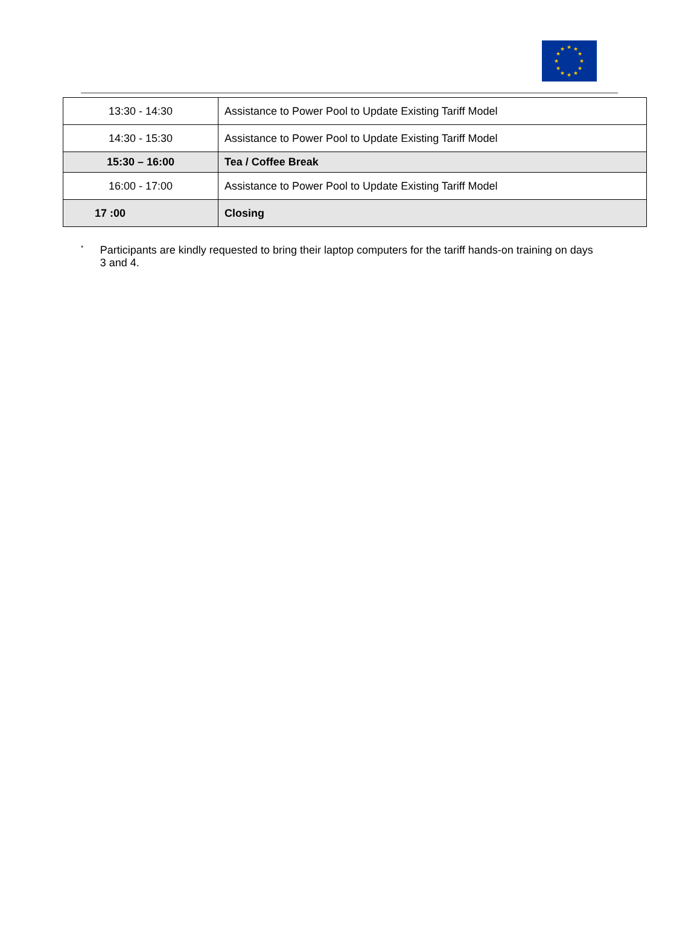★
★
★
★
★
★
★
★
★
★
★
★
| 13:30 - 14:30 | Assistance to Power Pool to Update Existing Tariff Model |
| 14:30 - 15:30 | Assistance to Power Pool to Update Existing Tariff Model |
| 15:30 – 16:00 | Tea / Coffee Break |
| 16:00 - 17:00 | Assistance to Power Pool to Update Existing Tariff Model |
| 17 :00 | Closing |
*
Participants are kindly requested to bring their laptop computers for the tariff hands-on training on days 3 and 4.